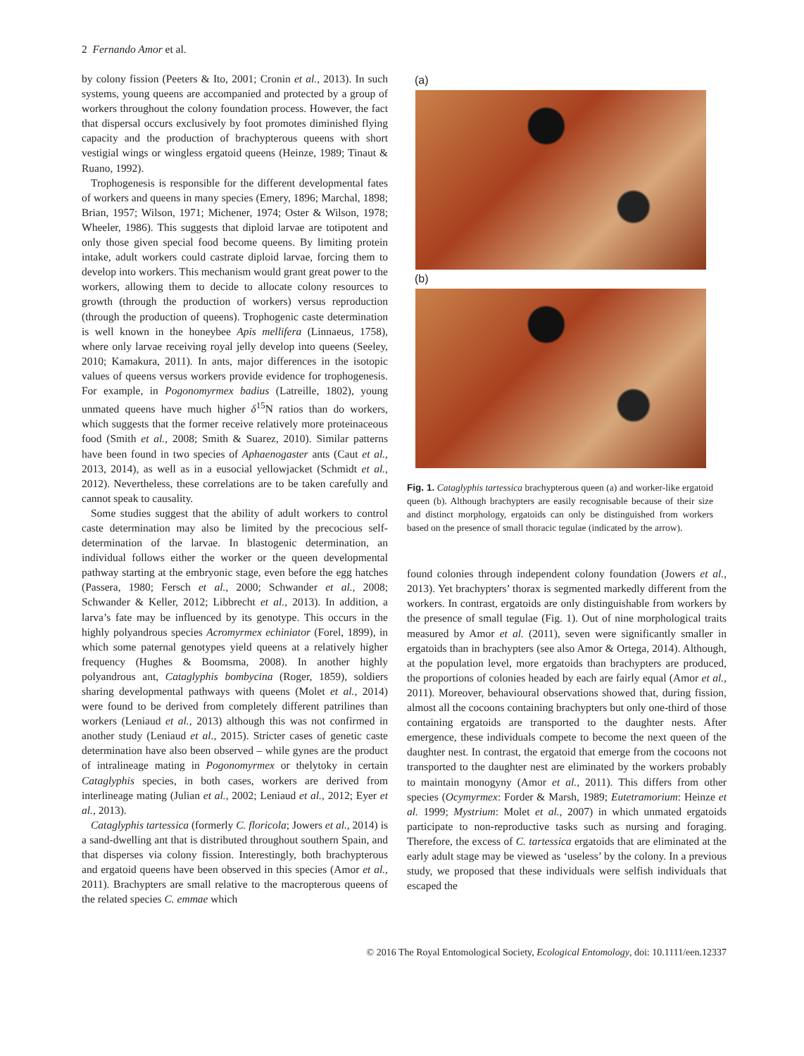2 Fernando Amor et al.
by colony fission (Peeters & Ito, 2001; Cronin et al., 2013). In such systems, young queens are accompanied and protected by a group of workers throughout the colony foundation process. However, the fact that dispersal occurs exclusively by foot promotes diminished flying capacity and the production of brachypterous queens with short vestigial wings or wingless ergatoid queens (Heinze, 1989; Tinaut & Ruano, 1992).
Trophogenesis is responsible for the different developmental fates of workers and queens in many species (Emery, 1896; Marchal, 1898; Brian, 1957; Wilson, 1971; Michener, 1974; Oster & Wilson, 1978; Wheeler, 1986). This suggests that diploid larvae are totipotent and only those given special food become queens. By limiting protein intake, adult workers could castrate diploid larvae, forcing them to develop into workers. This mechanism would grant great power to the workers, allowing them to decide to allocate colony resources to growth (through the production of workers) versus reproduction (through the production of queens). Trophogenic caste determination is well known in the honeybee Apis mellifera (Linnaeus, 1758), where only larvae receiving royal jelly develop into queens (Seeley, 2010; Kamakura, 2011). In ants, major differences in the isotopic values of queens versus workers provide evidence for trophogenesis. For example, in Pogonomyrmex badius (Latreille, 1802), young unmated queens have much higher δ<sup>15</sup>N ratios than do workers, which suggests that the former receive relatively more proteinaceous food (Smith et al., 2008; Smith & Suarez, 2010). Similar patterns have been found in two species of Aphaenogaster ants (Caut et al., 2013, 2014), as well as in a eusocial yellowjacket (Schmidt et al., 2012). Nevertheless, these correlations are to be taken carefully and cannot speak to causality.
Some studies suggest that the ability of adult workers to control caste determination may also be limited by the precocious self-determination of the larvae. In blastogenic determination, an individual follows either the worker or the queen developmental pathway starting at the embryonic stage, even before the egg hatches (Passera, 1980; Fersch et al., 2000; Schwander et al., 2008; Schwander & Keller, 2012; Libbrecht et al., 2013). In addition, a larva’s fate may be influenced by its genotype. This occurs in the highly polyandrous species Acromyrmex echiniator (Forel, 1899), in which some paternal genotypes yield queens at a relatively higher frequency (Hughes & Boomsma, 2008). In another highly polyandrous ant, Cataglyphis bombycina (Roger, 1859), soldiers sharing developmental pathways with queens (Molet et al., 2014) were found to be derived from completely different patrilines than workers (Leniaud et al., 2013) although this was not confirmed in another study (Leniaud et al., 2015). Stricter cases of genetic caste determination have also been observed – while gynes are the product of intralineage mating in Pogonomyrmex or thelytoky in certain Cataglyphis species, in both cases, workers are derived from interlineage mating (Julian et al., 2002; Leniaud et al., 2012; Eyer et al., 2013).
Cataglyphis tartessica (formerly C. floricola; Jowers et al., 2014) is a sand-dwelling ant that is distributed throughout southern Spain, and that disperses via colony fission. Interestingly, both brachypterous and ergatoid queens have been observed in this species (Amor et al., 2011). Brachypters are small relative to the macropterous queens of the related species C. emmae which
(a)
(b)
Fig. 1. Cataglyphis tartessica brachypterous queen (a) and worker-like ergatoid queen (b). Although brachypters are easily recognisable because of their size and distinct morphology, ergatoids can only be distinguished from workers based on the presence of small thoracic tegulae (indicated by the arrow).
found colonies through independent colony foundation (Jowers et al., 2013). Yet brachypters’ thorax is segmented markedly different from the workers. In contrast, ergatoids are only distinguishable from workers by the presence of small tegulae (Fig. 1). Out of nine morphological traits measured by Amor et al. (2011), seven were significantly smaller in ergatoids than in brachypters (see also Amor & Ortega, 2014). Although, at the population level, more ergatoids than brachypters are produced, the proportions of colonies headed by each are fairly equal (Amor et al., 2011). Moreover, behavioural observations showed that, during fission, almost all the cocoons containing brachypters but only one-third of those containing ergatoids are transported to the daughter nests. After emergence, these individuals compete to become the next queen of the daughter nest. In contrast, the ergatoid that emerge from the cocoons not transported to the daughter nest are eliminated by the workers probably to maintain monogyny (Amor et al., 2011). This differs from other species (Ocymyrmex: Forder & Marsh, 1989; Eutetramorium: Heinze et al. 1999; Mystrium: Molet et al., 2007) in which unmated ergatoids participate to non-reproductive tasks such as nursing and foraging. Therefore, the excess of C. tartessica ergatoids that are eliminated at the early adult stage may be viewed as ‘useless’ by the colony. In a previous study, we proposed that these individuals were selfish individuals that escaped the
© 2016 The Royal Entomological Society, Ecological Entomology, doi: 10.1111/een.12337